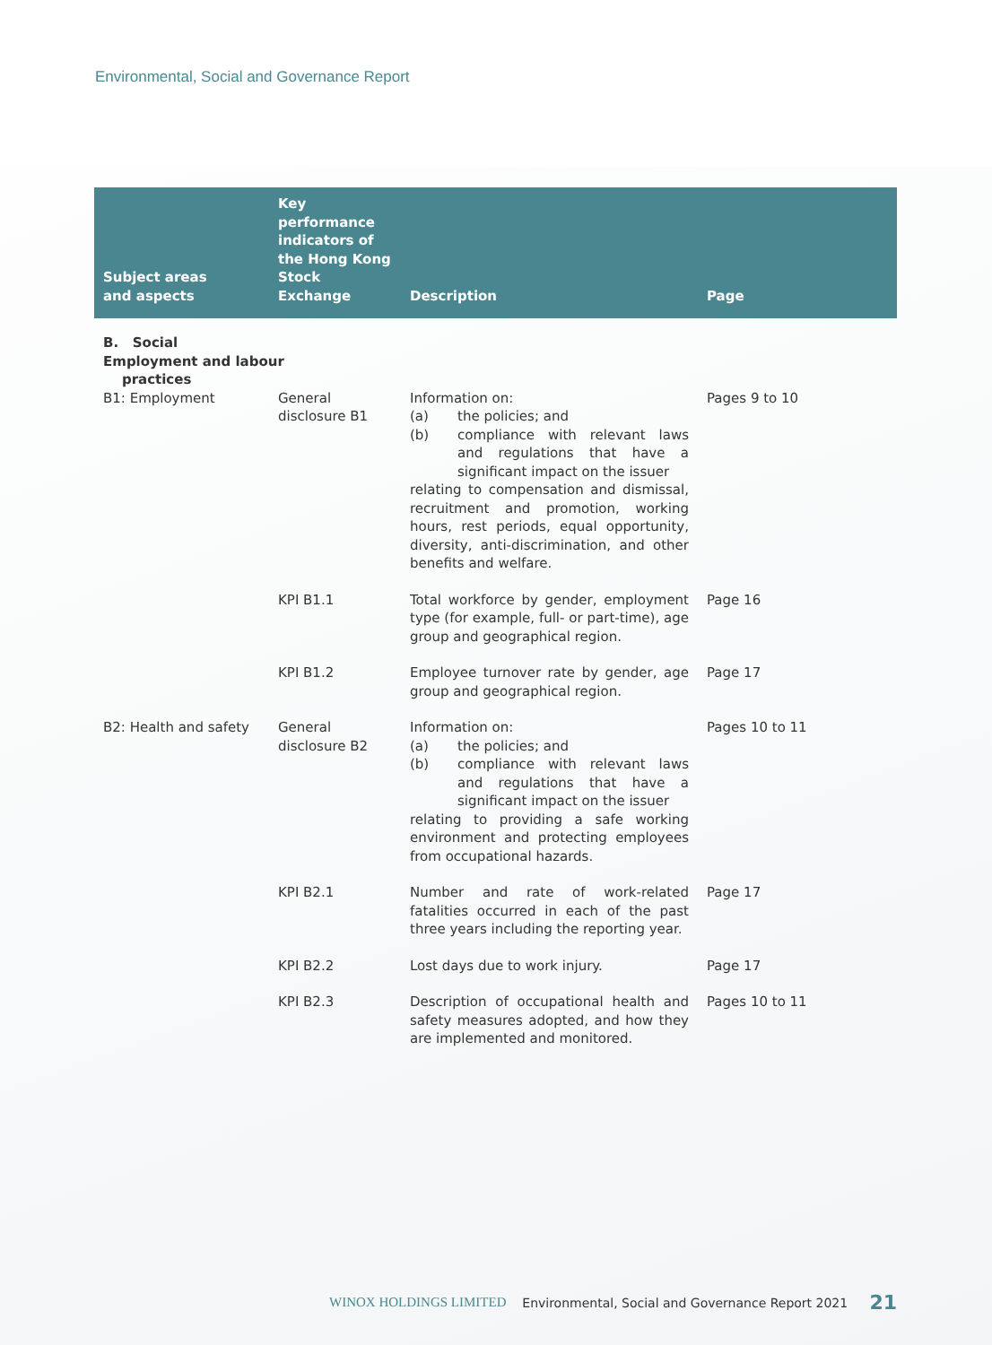Environmental, Social and Governance Report
| Subject areas and aspects | Key performance indicators of the Hong Kong Stock Exchange | Description | Page |
| --- | --- | --- | --- |
| B. Social Employment and labour practices | | | |
| B1: Employment | General disclosure B1 | Information on: (a) the policies; and (b) compliance with relevant laws and regulations that have a significant impact on the issuer relating to compensation and dismissal, recruitment and promotion, working hours, rest periods, equal opportunity, diversity, anti-discrimination, and other benefits and welfare. | Pages 9 to 10 |
| | KPI B1.1 | Total workforce by gender, employment type (for example, full- or part-time), age group and geographical region. | Page 16 |
| | KPI B1.2 | Employee turnover rate by gender, age group and geographical region. | Page 17 |
| B2: Health and safety | General disclosure B2 | Information on: (a) the policies; and (b) compliance with relevant laws and regulations that have a significant impact on the issuer relating to providing a safe working environment and protecting employees from occupational hazards. | Pages 10 to 11 |
| | KPI B2.1 | Number and rate of work-related fatalities occurred in each of the past three years including the reporting year. | Page 17 |
| | KPI B2.2 | Lost days due to work injury. | Page 17 |
| | KPI B2.3 | Description of occupational health and safety measures adopted, and how they are implemented and monitored. | Pages 10 to 11 |
WINOX HOLDINGS LIMITED Environmental, Social and Governance Report 2021 21